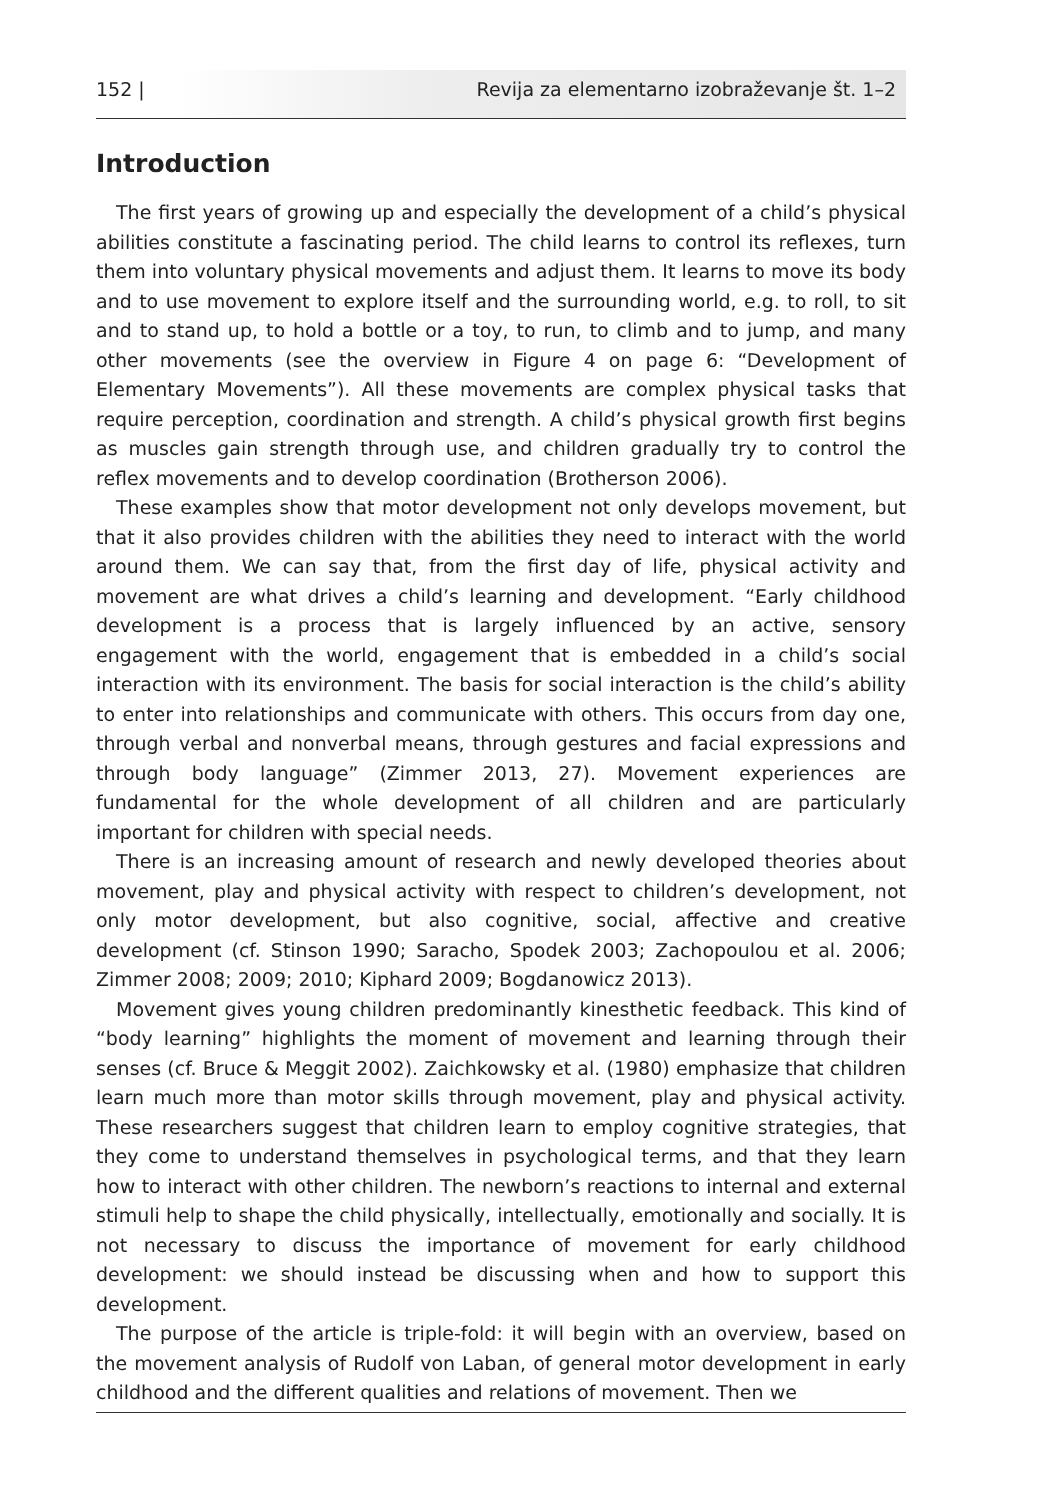152 | Revija za elementarno izobraževanje št. 1–2
Introduction
The first years of growing up and especially the development of a child’s physical abilities constitute a fascinating period. The child learns to control its reflexes, turn them into voluntary physical movements and adjust them. It learns to move its body and to use movement to explore itself and the surrounding world, e.g. to roll, to sit and to stand up, to hold a bottle or a toy, to run, to climb and to jump, and many other movements (see the overview in Figure 4 on page 6: “Development of Elementary Movements”). All these movements are complex physical tasks that require perception, coordination and strength. A child’s physical growth first begins as muscles gain strength through use, and children gradually try to control the reflex movements and to develop coordination (Brotherson 2006).
These examples show that motor development not only develops movement, but that it also provides children with the abilities they need to interact with the world around them. We can say that, from the first day of life, physical activity and movement are what drives a child’s learning and development. “Early childhood development is a process that is largely influenced by an active, sensory engagement with the world, engagement that is embedded in a child’s social interaction with its environment. The basis for social interaction is the child’s ability to enter into relationships and communicate with others. This occurs from day one, through verbal and nonverbal means, through gestures and facial expressions and through body language” (Zimmer 2013, 27). Movement experiences are fundamental for the whole development of all children and are particularly important for children with special needs.
There is an increasing amount of research and newly developed theories about movement, play and physical activity with respect to children’s development, not only motor development, but also cognitive, social, affective and creative development (cf. Stinson 1990; Saracho, Spodek 2003; Zachopoulou et al. 2006; Zimmer 2008; 2009; 2010; Kiphard 2009; Bogdanowicz 2013).
Movement gives young children predominantly kinesthetic feedback. This kind of “body learning” highlights the moment of movement and learning through their senses (cf. Bruce & Meggit 2002). Zaichkowsky et al. (1980) emphasize that children learn much more than motor skills through movement, play and physical activity. These researchers suggest that children learn to employ cognitive strategies, that they come to understand themselves in psychological terms, and that they learn how to interact with other children. The newborn’s reactions to internal and external stimuli help to shape the child physically, intellectually, emotionally and socially. It is not necessary to discuss the importance of movement for early childhood development: we should instead be discussing when and how to support this development.
The purpose of the article is triple-fold: it will begin with an overview, based on the movement analysis of Rudolf von Laban, of general motor development in early childhood and the different qualities and relations of movement. Then we